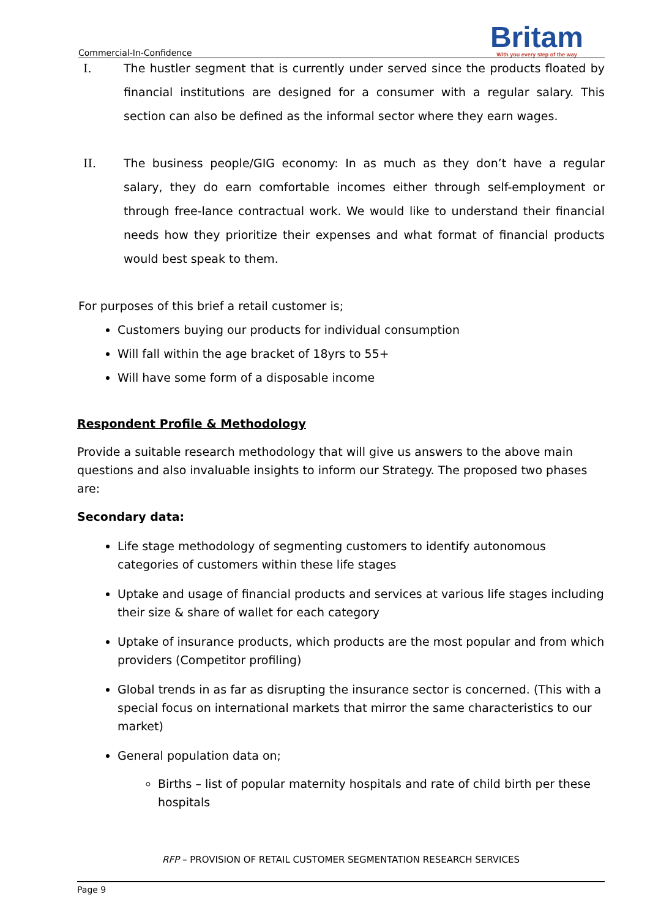Commercial-In-Confidence
Britam
With you every step of the way
I. The hustler segment that is currently under served since the products floated by financial institutions are designed for a consumer with a regular salary. This section can also be defined as the informal sector where they earn wages.
II. The business people/GIG economy: In as much as they don’t have a regular salary, they do earn comfortable incomes either through self-employment or through free-lance contractual work. We would like to understand their financial needs how they prioritize their expenses and what format of financial products would best speak to them.
For purposes of this brief a retail customer is;
Customers buying our products for individual consumption
Will fall within the age bracket of 18yrs to 55+
Will have some form of a disposable income
Respondent Profile & Methodology
Provide a suitable research methodology that will give us answers to the above main questions and also invaluable insights to inform our Strategy. The proposed two phases are:
Secondary data:
Life stage methodology of segmenting customers to identify autonomous categories of customers within these life stages
Uptake and usage of financial products and services at various life stages including their size & share of wallet for each category
Uptake of insurance products, which products are the most popular and from which providers (Competitor profiling)
Global trends in as far as disrupting the insurance sector is concerned. (This with a special focus on international markets that mirror the same characteristics to our market)
General population data on;
Births – list of popular maternity hospitals and rate of child birth per these hospitals
RFP – PROVISION OF RETAIL CUSTOMER SEGMENTATION RESEARCH SERVICES
Page 9